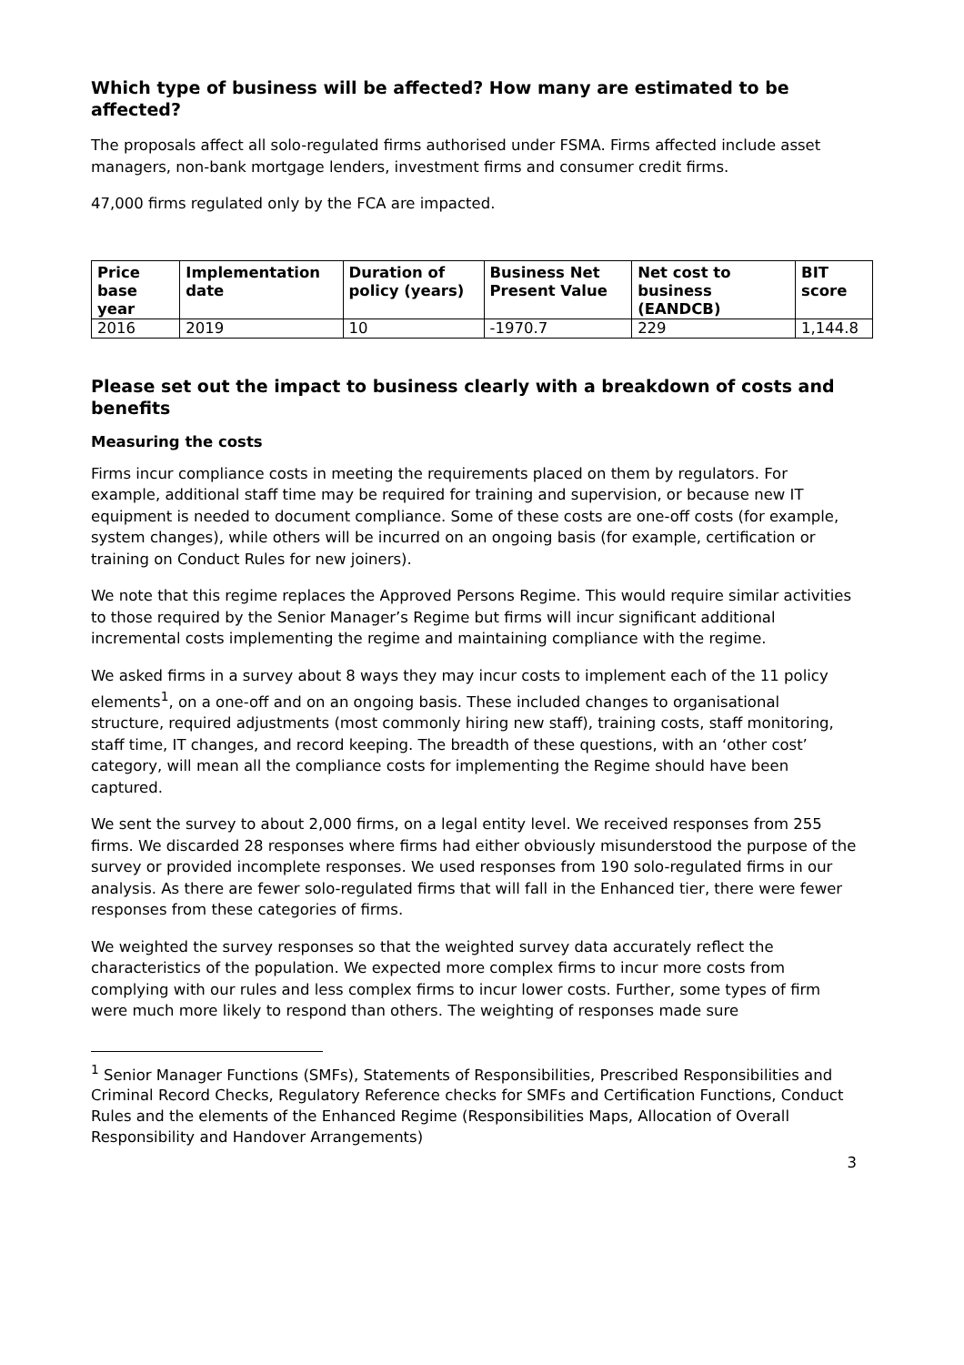Which type of business will be affected? How many are estimated to be affected?
The proposals affect all solo-regulated firms authorised under FSMA. Firms affected include asset managers, non-bank mortgage lenders, investment firms and consumer credit firms.
47,000 firms regulated only by the FCA are impacted.
| Price base year | Implementation date | Duration of policy (years) | Business Net Present Value | Net cost to business (EANDCB) | BIT score |
| --- | --- | --- | --- | --- | --- |
| 2016 | 2019 | 10 | -1970.7 | 229 | 1,144.8 |
Please set out the impact to business clearly with a breakdown of costs and benefits
Measuring the costs
Firms incur compliance costs in meeting the requirements placed on them by regulators. For example, additional staff time may be required for training and supervision, or because new IT equipment is needed to document compliance. Some of these costs are one-off costs (for example, system changes), while others will be incurred on an ongoing basis (for example, certification or training on Conduct Rules for new joiners).
We note that this regime replaces the Approved Persons Regime. This would require similar activities to those required by the Senior Manager’s Regime but firms will incur significant additional incremental costs implementing the regime and maintaining compliance with the regime.
We asked firms in a survey about 8 ways they may incur costs to implement each of the 11 policy elements<sup>1</sup>, on a one-off and on an ongoing basis. These included changes to organisational structure, required adjustments (most commonly hiring new staff), training costs, staff monitoring, staff time, IT changes, and record keeping. The breadth of these questions, with an ‘other cost’ category, will mean all the compliance costs for implementing the Regime should have been captured.
We sent the survey to about 2,000 firms, on a legal entity level. We received responses from 255 firms. We discarded 28 responses where firms had either obviously misunderstood the purpose of the survey or provided incomplete responses. We used responses from 190 solo-regulated firms in our analysis. As there are fewer solo-regulated firms that will fall in the Enhanced tier, there were fewer responses from these categories of firms.
We weighted the survey responses so that the weighted survey data accurately reflect the characteristics of the population. We expected more complex firms to incur more costs from complying with our rules and less complex firms to incur lower costs. Further, some types of firm were much more likely to respond than others. The weighting of responses made sure
<sup>1</sup> Senior Manager Functions (SMFs), Statements of Responsibilities, Prescribed Responsibilities and Criminal Record Checks, Regulatory Reference checks for SMFs and Certification Functions, Conduct Rules and the elements of the Enhanced Regime (Responsibilities Maps, Allocation of Overall Responsibility and Handover Arrangements)
3